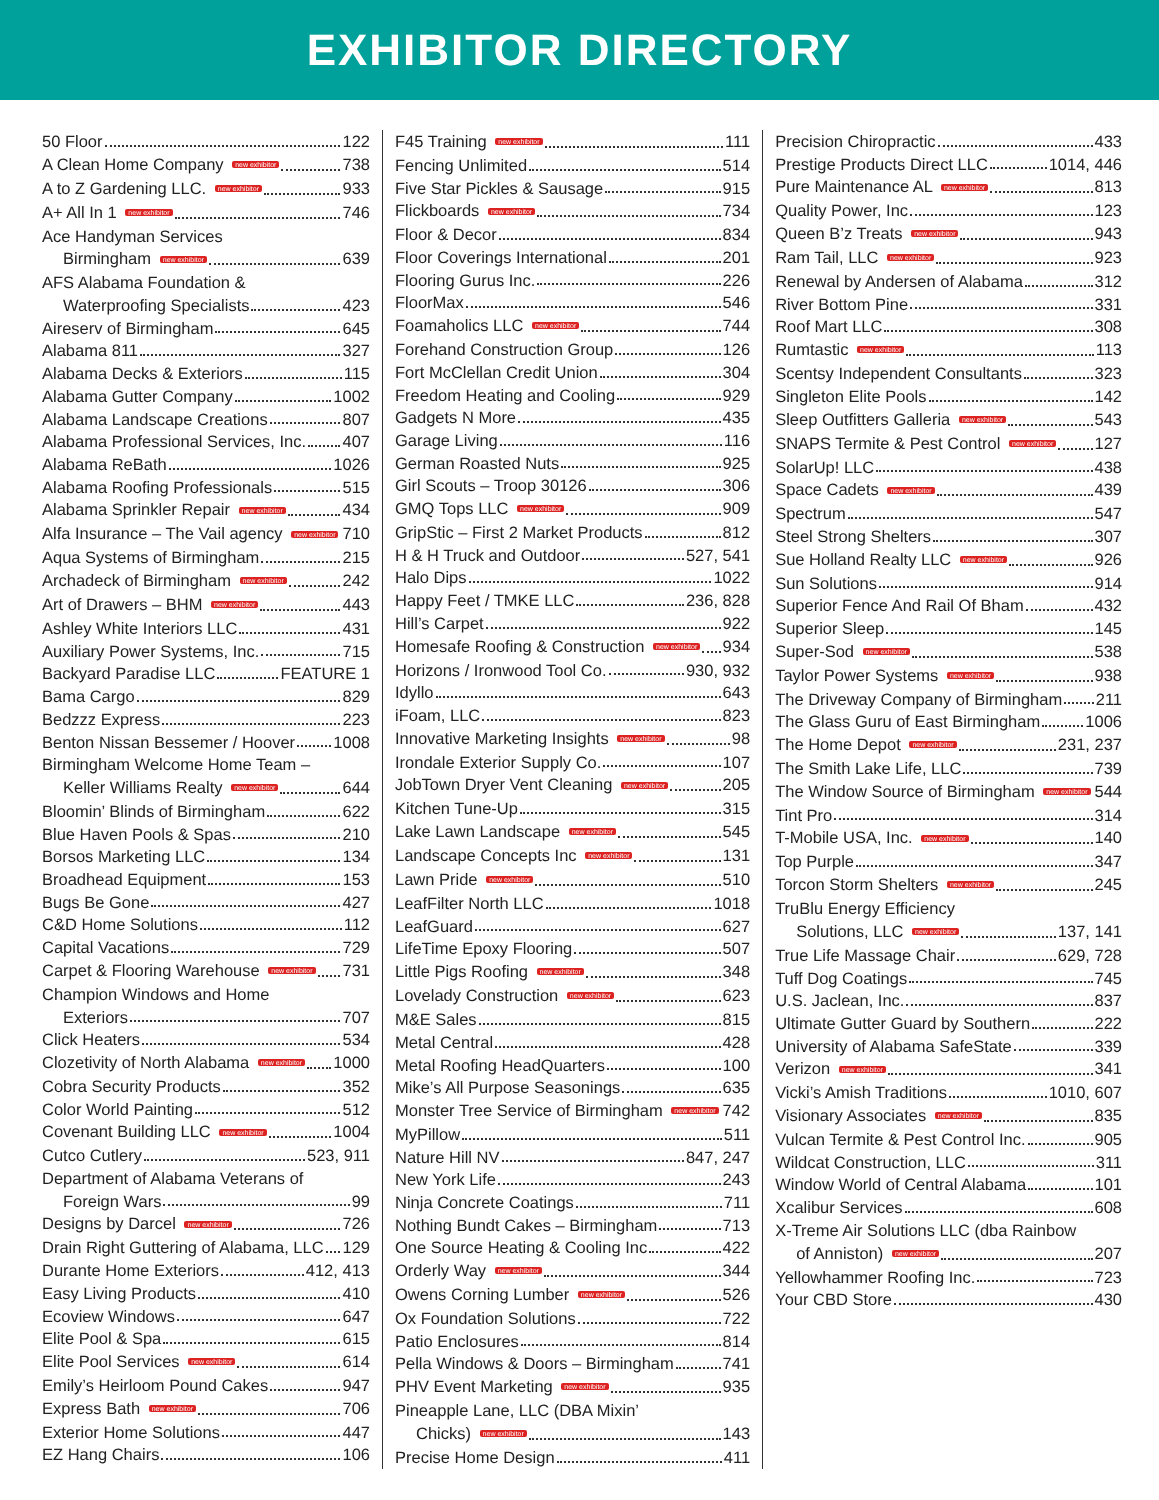EXHIBITOR DIRECTORY
50 Floor 122
A Clean Home Company new exhibitor 738
A to Z Gardening LLC. new exhibitor 933
A+ All In 1 new exhibitor 746
Ace Handyman Services
Birmingham new exhibitor 639
AFS Alabama Foundation &
Waterproofing Specialists 423
Aireserv of Birmingham 645
Alabama 811 327
Alabama Decks & Exteriors 115
Alabama Gutter Company 1002
Alabama Landscape Creations 807
Alabama Professional Services, Inc. 407
Alabama ReBath 1026
Alabama Roofing Professionals 515
Alabama Sprinkler Repair new exhibitor 434
Alfa Insurance – The Vail agency new exhibitor 710
Aqua Systems of Birmingham 215
Archadeck of Birmingham new exhibitor 242
Art of Drawers – BHM new exhibitor 443
Ashley White Interiors LLC 431
Auxiliary Power Systems, Inc. 715
Backyard Paradise LLC FEATURE 1
Bama Cargo 829
Bedzzz Express 223
Benton Nissan Bessemer / Hoover 1008
Birmingham Welcome Home Team –
Keller Williams Realty new exhibitor 644
Bloomin’ Blinds of Birmingham 622
Blue Haven Pools & Spas 210
Borsos Marketing LLC 134
Broadhead Equipment 153
Bugs Be Gone 427
C&D Home Solutions 112
Capital Vacations 729
Carpet & Flooring Warehouse new exhibitor 731
Champion Windows and Home
Exteriors 707
Click Heaters 534
Clozetivity of North Alabama new exhibitor 1000
Cobra Security Products 352
Color World Painting 512
Covenant Building LLC new exhibitor 1004
Cutco Cutlery 523, 911
Department of Alabama Veterans of
Foreign Wars 99
Designs by Darcel new exhibitor 726
Drain Right Guttering of Alabama, LLC 129
Durante Home Exteriors 412, 413
Easy Living Products 410
Ecoview Windows 647
Elite Pool & Spa 615
Elite Pool Services new exhibitor 614
Emily’s Heirloom Pound Cakes 947
Express Bath new exhibitor 706
Exterior Home Solutions 447
EZ Hang Chairs 106
F45 Training new exhibitor 111
Fencing Unlimited 514
Five Star Pickles & Sausage 915
Flickboards new exhibitor 734
Floor & Decor 834
Floor Coverings International 201
Flooring Gurus Inc. 226
FloorMax 546
Foamaholics LLC new exhibitor 744
Forehand Construction Group 126
Fort McClellan Credit Union 304
Freedom Heating and Cooling 929
Gadgets N More 435
Garage Living 116
German Roasted Nuts 925
Girl Scouts – Troop 30126 306
GMQ Tops LLC new exhibitor 909
GripStic – First 2 Market Products 812
H & H Truck and Outdoor 527, 541
Halo Dips 1022
Happy Feet / TMKE LLC 236, 828
Hill’s Carpet 922
Homesafe Roofing & Construction new exhibitor 934
Horizons / Ironwood Tool Co. 930, 932
Idyllo 643
iFoam, LLC 823
Innovative Marketing Insights new exhibitor 98
Irondale Exterior Supply Co. 107
JobTown Dryer Vent Cleaning new exhibitor 205
Kitchen Tune-Up 315
Lake Lawn Landscape new exhibitor 545
Landscape Concepts Inc new exhibitor 131
Lawn Pride new exhibitor 510
LeafFilter North LLC 1018
LeafGuard 627
LifeTime Epoxy Flooring 507
Little Pigs Roofing new exhibitor 348
Lovelady Construction new exhibitor 623
M&E Sales 815
Metal Central 428
Metal Roofing HeadQuarters 100
Mike’s All Purpose Seasonings 635
Monster Tree Service of Birmingham new exhibitor 742
MyPillow 511
Nature Hill NV 847, 247
New York Life 243
Ninja Concrete Coatings 711
Nothing Bundt Cakes – Birmingham 713
One Source Heating & Cooling Inc 422
Orderly Way new exhibitor 344
Owens Corning Lumber new exhibitor 526
Ox Foundation Solutions 722
Patio Enclosures 814
Pella Windows & Doors – Birmingham 741
PHV Event Marketing new exhibitor 935
Pineapple Lane, LLC (DBA Mixin’
Chicks) new exhibitor 143
Precise Home Design 411
Precision Chiropractic 433
Prestige Products Direct LLC 1014, 446
Pure Maintenance AL new exhibitor 813
Quality Power, Inc 123
Queen B’z Treats new exhibitor 943
Ram Tail, LLC new exhibitor 923
Renewal by Andersen of Alabama 312
River Bottom Pine 331
Roof Mart LLC 308
Rumtastic new exhibitor 113
Scentsy Independent Consultants 323
Singleton Elite Pools 142
Sleep Outfitters Galleria new exhibitor 543
SNAPS Termite & Pest Control new exhibitor 127
SolarUp! LLC 438
Space Cadets new exhibitor 439
Spectrum 547
Steel Strong Shelters 307
Sue Holland Realty LLC new exhibitor 926
Sun Solutions 914
Superior Fence And Rail Of Bham 432
Superior Sleep 145
Super-Sod new exhibitor 538
Taylor Power Systems new exhibitor 938
The Driveway Company of Birmingham 211
The Glass Guru of East Birmingham 1006
The Home Depot new exhibitor 231, 237
The Smith Lake Life, LLC 739
The Window Source of Birmingham new exhibitor 544
Tint Pro 314
T-Mobile USA, Inc. new exhibitor 140
Top Purple 347
Torcon Storm Shelters new exhibitor 245
TruBlu Energy Efficiency
Solutions, LLC new exhibitor 137, 141
True Life Massage Chair 629, 728
Tuff Dog Coatings 745
U.S. Jaclean, Inc. 837
Ultimate Gutter Guard by Southern 222
University of Alabama SafeState 339
Verizon new exhibitor 341
Vicki’s Amish Traditions 1010, 607
Visionary Associates new exhibitor 835
Vulcan Termite & Pest Control Inc. 905
Wildcat Construction, LLC 311
Window World of Central Alabama 101
Xcalibur Services 608
X-Treme Air Solutions LLC (dba Rainbow
of Anniston) new exhibitor 207
Yellowhammer Roofing Inc. 723
Your CBD Store 430